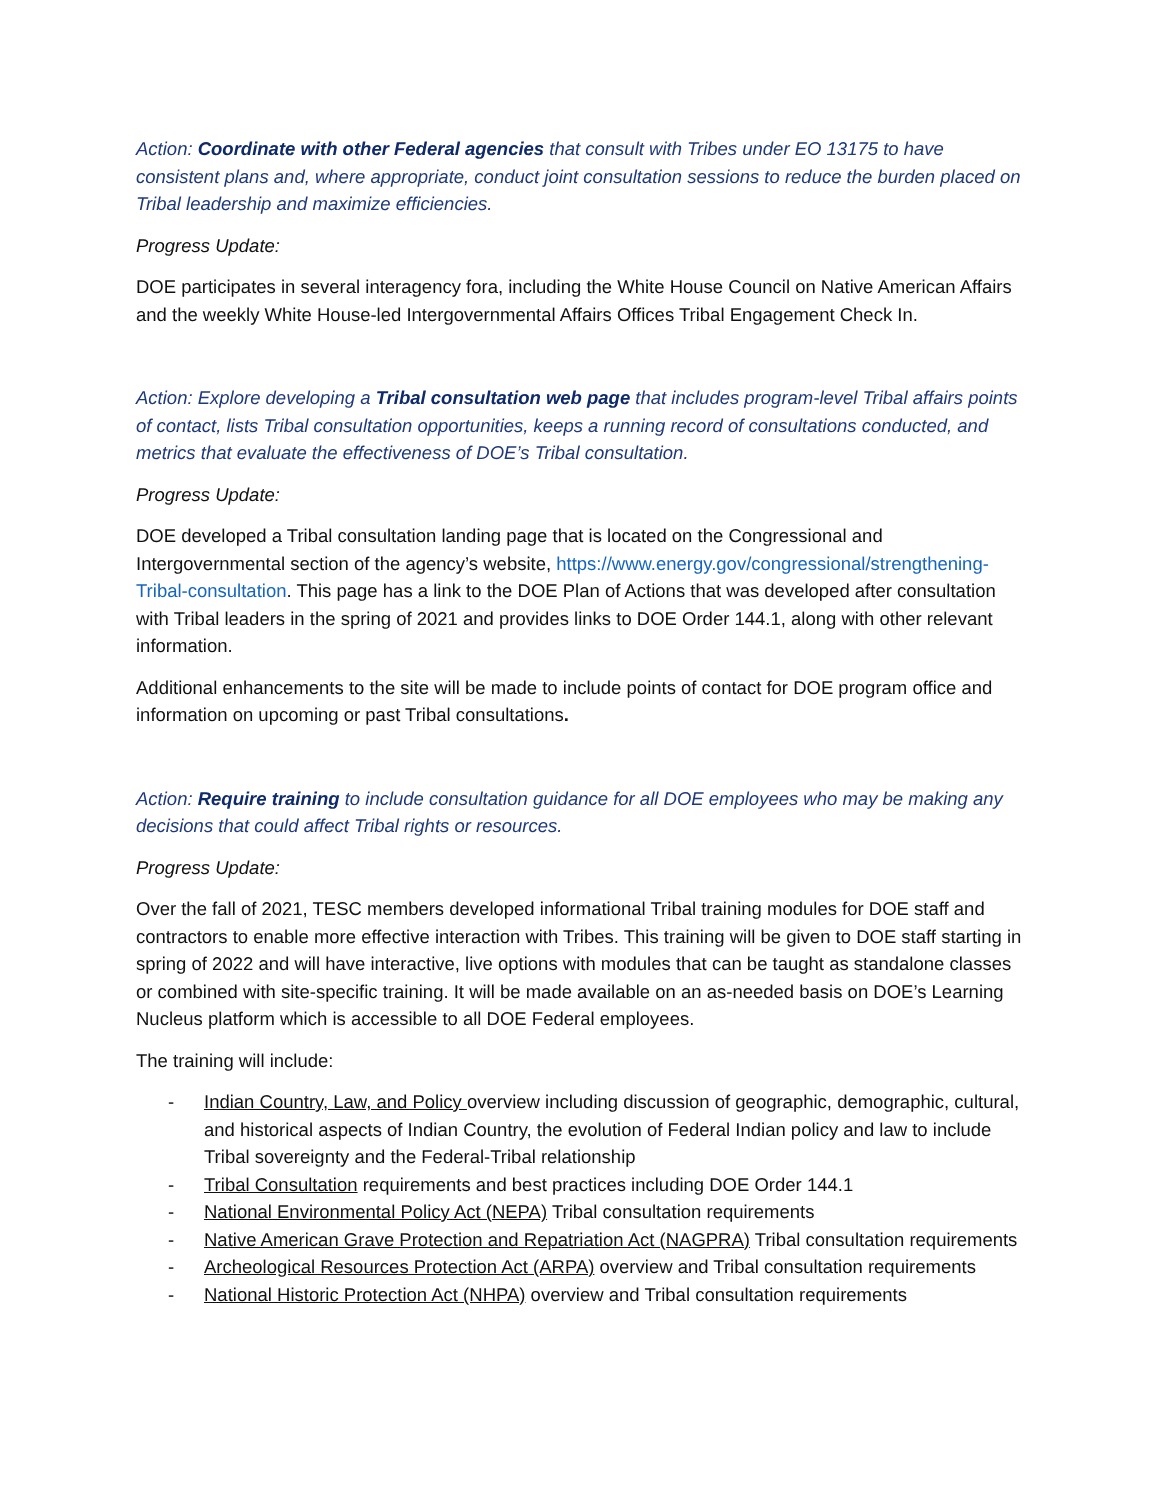Action: Coordinate with other Federal agencies that consult with Tribes under EO 13175 to have consistent plans and, where appropriate, conduct joint consultation sessions to reduce the burden placed on Tribal leadership and maximize efficiencies.
Progress Update:
DOE participates in several interagency fora, including the White House Council on Native American Affairs and the weekly White House-led Intergovernmental Affairs Offices Tribal Engagement Check In.
Action: Explore developing a Tribal consultation web page that includes program-level Tribal affairs points of contact, lists Tribal consultation opportunities, keeps a running record of consultations conducted, and metrics that evaluate the effectiveness of DOE’s Tribal consultation.
Progress Update:
DOE developed a Tribal consultation landing page that is located on the Congressional and Intergovernmental section of the agency’s website, https://www.energy.gov/congressional/strengthening-Tribal-consultation. This page has a link to the DOE Plan of Actions that was developed after consultation with Tribal leaders in the spring of 2021 and provides links to DOE Order 144.1, along with other relevant information.
Additional enhancements to the site will be made to include points of contact for DOE program office and information on upcoming or past Tribal consultations.
Action: Require training to include consultation guidance for all DOE employees who may be making any decisions that could affect Tribal rights or resources.
Progress Update:
Over the fall of 2021, TESC members developed informational Tribal training modules for DOE staff and contractors to enable more effective interaction with Tribes. This training will be given to DOE staff starting in spring of 2022 and will have interactive, live options with modules that can be taught as standalone classes or combined with site-specific training. It will be made available on an as-needed basis on DOE’s Learning Nucleus platform which is accessible to all DOE Federal employees.
The training will include:
- Indian Country, Law, and Policy overview including discussion of geographic, demographic, cultural, and historical aspects of Indian Country, the evolution of Federal Indian policy and law to include Tribal sovereignty and the Federal-Tribal relationship
- Tribal Consultation requirements and best practices including DOE Order 144.1
- National Environmental Policy Act (NEPA) Tribal consultation requirements
- Native American Grave Protection and Repatriation Act (NAGPRA) Tribal consultation requirements
- Archeological Resources Protection Act (ARPA) overview and Tribal consultation requirements
- National Historic Protection Act (NHPA) overview and Tribal consultation requirements